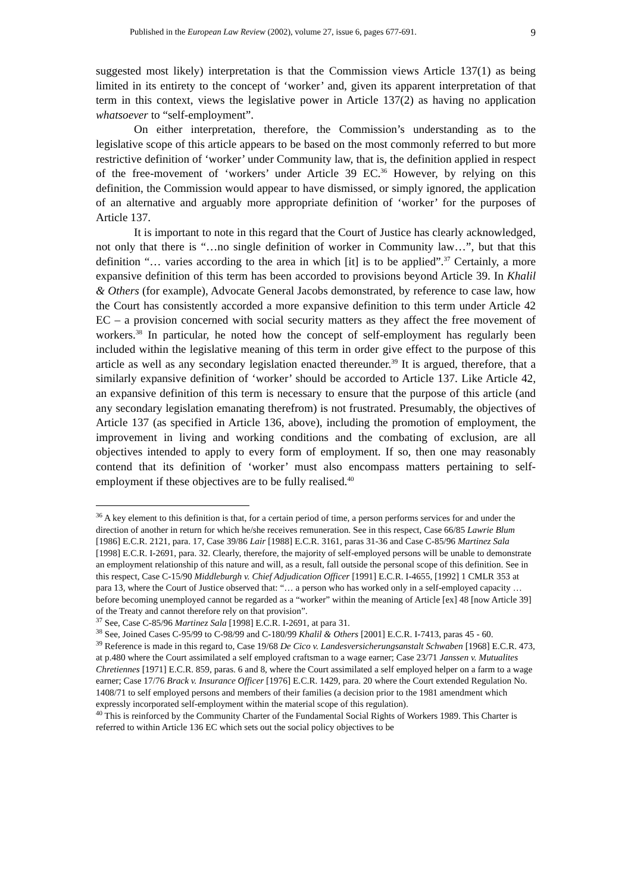Published in the European Law Review (2002), volume 27, issue 6, pages 677-691. 9
suggested most likely) interpretation is that the Commission views Article 137(1) as being limited in its entirety to the concept of ‘worker’ and, given its apparent interpretation of that term in this context, views the legislative power in Article 137(2) as having no application whatsoever to “self-employment”.
On either interpretation, therefore, the Commission’s understanding as to the legislative scope of this article appears to be based on the most commonly referred to but more restrictive definition of ‘worker’ under Community law, that is, the definition applied in respect of the free-movement of ‘workers’ under Article 39 EC.<sup>36</sup> However, by relying on this definition, the Commission would appear to have dismissed, or simply ignored, the application of an alternative and arguably more appropriate definition of ‘worker’ for the purposes of Article 137.
It is important to note in this regard that the Court of Justice has clearly acknowledged, not only that there is “…no single definition of worker in Community law…”, but that this definition “… varies according to the area in which [it] is to be applied”.<sup>37</sup> Certainly, a more expansive definition of this term has been accorded to provisions beyond Article 39. In Khalil & Others (for example), Advocate General Jacobs demonstrated, by reference to case law, how the Court has consistently accorded a more expansive definition to this term under Article 42 EC – a provision concerned with social security matters as they affect the free movement of workers.<sup>38</sup> In particular, he noted how the concept of self-employment has regularly been included within the legislative meaning of this term in order give effect to the purpose of this article as well as any secondary legislation enacted thereunder.<sup>39</sup> It is argued, therefore, that a similarly expansive definition of ‘worker’ should be accorded to Article 137. Like Article 42, an expansive definition of this term is necessary to ensure that the purpose of this article (and any secondary legislation emanating therefrom) is not frustrated. Presumably, the objectives of Article 137 (as specified in Article 136, above), including the promotion of employment, the improvement in living and working conditions and the combating of exclusion, are all objectives intended to apply to every form of employment. If so, then one may reasonably contend that its definition of ‘worker’ must also encompass matters pertaining to self-employment if these objectives are to be fully realised.<sup>40</sup>
<sup>36</sup> A key element to this definition is that, for a certain period of time, a person performs services for and under the direction of another in return for which he/she receives remuneration. See in this respect, Case 66/85 Lawrie Blum [1986] E.C.R. 2121, para. 17, Case 39/86 Lair [1988] E.C.R. 3161, paras 31-36 and Case C-85/96 Martinez Sala [1998] E.C.R. I-2691, para. 32. Clearly, therefore, the majority of self-employed persons will be unable to demonstrate an employment relationship of this nature and will, as a result, fall outside the personal scope of this definition. See in this respect, Case C-15/90 Middleburgh v. Chief Adjudication Officer [1991] E.C.R. I-4655, [1992] 1 CMLR 353 at para 13, where the Court of Justice observed that: “… a person who has worked only in a self-employed capacity … before becoming unemployed cannot be regarded as a “worker” within the meaning of Article [ex] 48 [now Article 39] of the Treaty and cannot therefore rely on that provision”.
<sup>37</sup> See, Case C-85/96 Martinez Sala [1998] E.C.R. I-2691, at para 31.
<sup>38</sup> See, Joined Cases C-95/99 to C-98/99 and C-180/99 Khalil & Others [2001] E.C.R. I-7413, paras 45 - 60.
<sup>39</sup> Reference is made in this regard to, Case 19/68 De Cico v. Landesversicherungsanstalt Schwaben [1968] E.C.R. 473, at p.480 where the Court assimilated a self employed craftsman to a wage earner; Case 23/71 Janssen v. Mutualites Chretiennes [1971] E.C.R. 859, paras. 6 and 8, where the Court assimilated a self employed helper on a farm to a wage earner; Case 17/76 Brack v. Insurance Officer [1976] E.C.R. 1429, para. 20 where the Court extended Regulation No. 1408/71 to self employed persons and members of their families (a decision prior to the 1981 amendment which expressly incorporated self-employment within the material scope of this regulation).
<sup>40</sup> This is reinforced by the Community Charter of the Fundamental Social Rights of Workers 1989. This Charter is referred to within Article 136 EC which sets out the social policy objectives to be